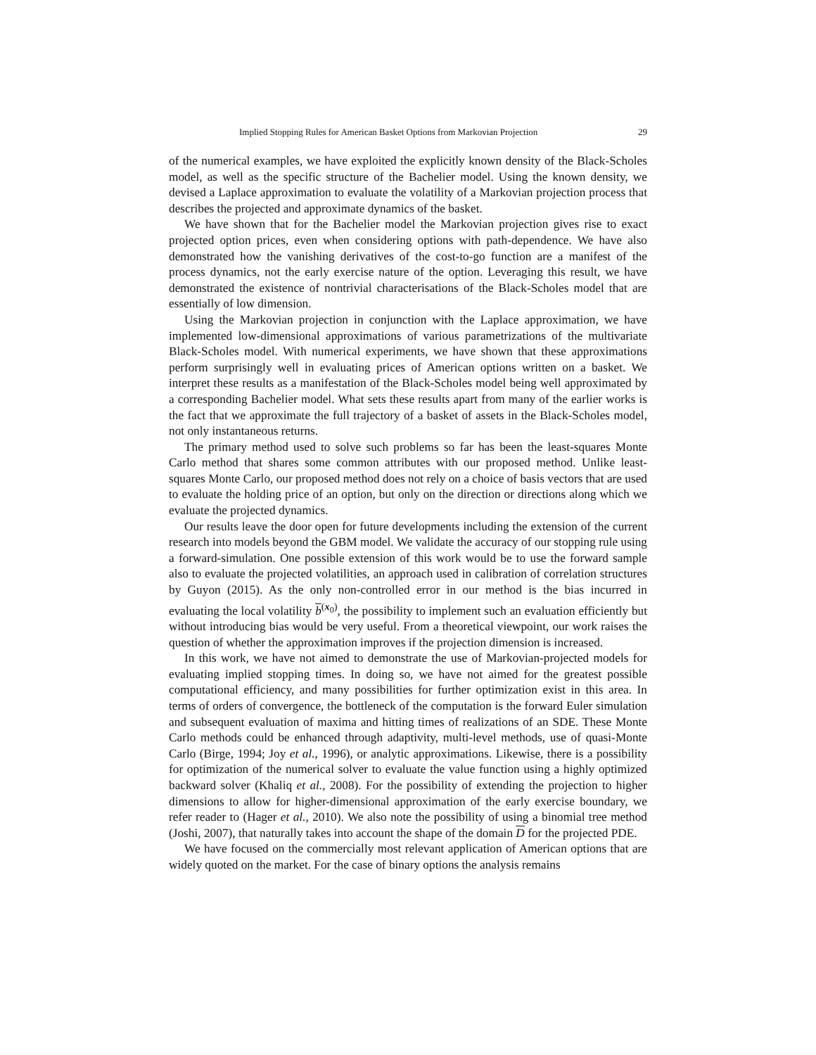Implied Stopping Rules for American Basket Options from Markovian Projection 29
of the numerical examples, we have exploited the explicitly known density of the Black-Scholes model, as well as the specific structure of the Bachelier model. Using the known density, we devised a Laplace approximation to evaluate the volatility of a Markovian projection process that describes the projected and approximate dynamics of the basket.
We have shown that for the Bachelier model the Markovian projection gives rise to exact projected option prices, even when considering options with path-dependence. We have also demonstrated how the vanishing derivatives of the cost-to-go function are a manifest of the process dynamics, not the early exercise nature of the option. Leveraging this result, we have demonstrated the existence of nontrivial characterisations of the Black-Scholes model that are essentially of low dimension.
Using the Markovian projection in conjunction with the Laplace approximation, we have implemented low-dimensional approximations of various parametrizations of the multivariate Black-Scholes model. With numerical experiments, we have shown that these approximations perform surprisingly well in evaluating prices of American options written on a basket. We interpret these results as a manifestation of the Black-Scholes model being well approximated by a corresponding Bachelier model. What sets these results apart from many of the earlier works is the fact that we approximate the full trajectory of a basket of assets in the Black-Scholes model, not only instantaneous returns.
The primary method used to solve such problems so far has been the least-squares Monte Carlo method that shares some common attributes with our proposed method. Unlike least-squares Monte Carlo, our proposed method does not rely on a choice of basis vectors that are used to evaluate the holding price of an option, but only on the direction or directions along which we evaluate the projected dynamics.
Our results leave the door open for future developments including the extension of the current research into models beyond the GBM model. We validate the accuracy of our stopping rule using a forward-simulation. One possible extension of this work would be to use the forward sample also to evaluate the projected volatilities, an approach used in calibration of correlation structures by Guyon (2015). As the only non-controlled error in our method is the bias incurred in evaluating the local volatility b<sup>(x<sub>0</sub>)</sup>, the possibility to implement such an evaluation efficiently but without introducing bias would be very useful. From a theoretical viewpoint, our work raises the question of whether the approximation improves if the projection dimension is increased.
In this work, we have not aimed to demonstrate the use of Markovian-projected models for evaluating implied stopping times. In doing so, we have not aimed for the greatest possible computational efficiency, and many possibilities for further optimization exist in this area. In terms of orders of convergence, the bottleneck of the computation is the forward Euler simulation and subsequent evaluation of maxima and hitting times of realizations of an SDE. These Monte Carlo methods could be enhanced through adaptivity, multi-level methods, use of quasi-Monte Carlo (Birge, 1994; Joy et al., 1996), or analytic approximations. Likewise, there is a possibility for optimization of the numerical solver to evaluate the value function using a highly optimized backward solver (Khaliq et al., 2008). For the possibility of extending the projection to higher dimensions to allow for higher-dimensional approximation of the early exercise boundary, we refer reader to (Hager et al., 2010). We also note the possibility of using a binomial tree method (Joshi, 2007), that naturally takes into account the shape of the domain D for the projected PDE.
We have focused on the commercially most relevant application of American options that are widely quoted on the market. For the case of binary options the analysis remains